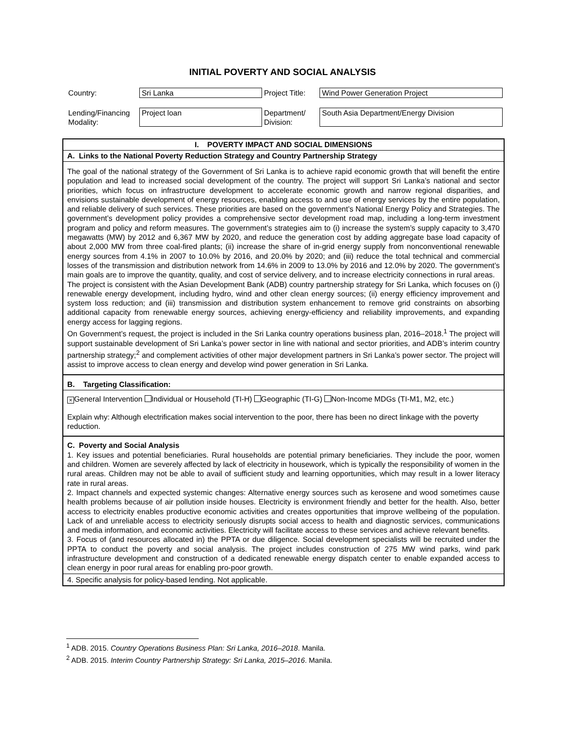INITIAL POVERTY AND SOCIAL ANALYSIS
| Country: | Sri Lanka | Project Title: | Wind Power Generation Project |
| Lending/Financing Modality: | Project loan | Department/ Division: | South Asia Department/Energy Division |
I. POVERTY IMPACT AND SOCIAL DIMENSIONS
A. Links to the National Poverty Reduction Strategy and Country Partnership Strategy
The goal of the national strategy of the Government of Sri Lanka is to achieve rapid economic growth that will benefit the entire population and lead to increased social development of the country. The project will support Sri Lanka’s national and sector priorities, which focus on infrastructure development to accelerate economic growth and narrow regional disparities, and envisions sustainable development of energy resources, enabling access to and use of energy services by the entire population, and reliable delivery of such services. These priorities are based on the government’s National Energy Policy and Strategies. The government’s development policy provides a comprehensive sector development road map, including a long-term investment program and policy and reform measures. The government’s strategies aim to (i) increase the system’s supply capacity to 3,470 megawatts (MW) by 2012 and 6,367 MW by 2020, and reduce the generation cost by adding aggregate base load capacity of about 2,000 MW from three coal-fired plants; (ii) increase the share of in-grid energy supply from nonconventional renewable energy sources from 4.1% in 2007 to 10.0% by 2016, and 20.0% by 2020; and (iii) reduce the total technical and commercial losses of the transmission and distribution network from 14.6% in 2009 to 13.0% by 2016 and 12.0% by 2020. The government’s main goals are to improve the quantity, quality, and cost of service delivery, and to increase electricity connections in rural areas.
The project is consistent with the Asian Development Bank (ADB) country partnership strategy for Sri Lanka, which focuses on (i) renewable energy development, including hydro, wind and other clean energy sources; (ii) energy efficiency improvement and system loss reduction; and (iii) transmission and distribution system enhancement to remove grid constraints on absorbing additional capacity from renewable energy sources, achieving energy-efficiency and reliability improvements, and expanding energy access for lagging regions.
On Government’s request, the project is included in the Sri Lanka country operations business plan, 2016–2018.<sup>1</sup> The project will support sustainable development of Sri Lanka’s power sector in line with national and sector priorities, and ADB’s interim country partnership strategy;<sup>2</sup> and complement activities of other major development partners in Sri Lanka’s power sector. The project will assist to improve access to clean energy and develop wind power generation in Sri Lanka.
B. Targeting Classification:
× General Intervention Individual or Household (TI-H) Geographic (TI-G) Non-Income MDGs (TI-M1, M2, etc.)
Explain why: Although electrification makes social intervention to the poor, there has been no direct linkage with the poverty reduction.
C. Poverty and Social Analysis
1. Key issues and potential beneficiaries. Rural households are potential primary beneficiaries. They include the poor, women and children. Women are severely affected by lack of electricity in housework, which is typically the responsibility of women in the rural areas. Children may not be able to avail of sufficient study and learning opportunities, which may result in a lower literacy rate in rural areas.
2. Impact channels and expected systemic changes: Alternative energy sources such as kerosene and wood sometimes cause health problems because of air pollution inside houses. Electricity is environment friendly and better for the health. Also, better access to electricity enables productive economic activities and creates opportunities that improve wellbeing of the population. Lack of and unreliable access to electricity seriously disrupts social access to health and diagnostic services, communications and media information, and economic activities. Electricity will facilitate access to these services and achieve relevant benefits.
3. Focus of (and resources allocated in) the PPTA or due diligence. Social development specialists will be recruited under the PPTA to conduct the poverty and social analysis. The project includes construction of 275 MW wind parks, wind park infrastructure development and construction of a dedicated renewable energy dispatch center to enable expanded access to clean energy in poor rural areas for enabling pro-poor growth.
4. Specific analysis for policy-based lending. Not applicable.
<sup>1</sup> ADB. 2015. Country Operations Business Plan: Sri Lanka, 2016–2018. Manila.
<sup>2</sup> ADB. 2015. Interim Country Partnership Strategy: Sri Lanka, 2015–2016. Manila.